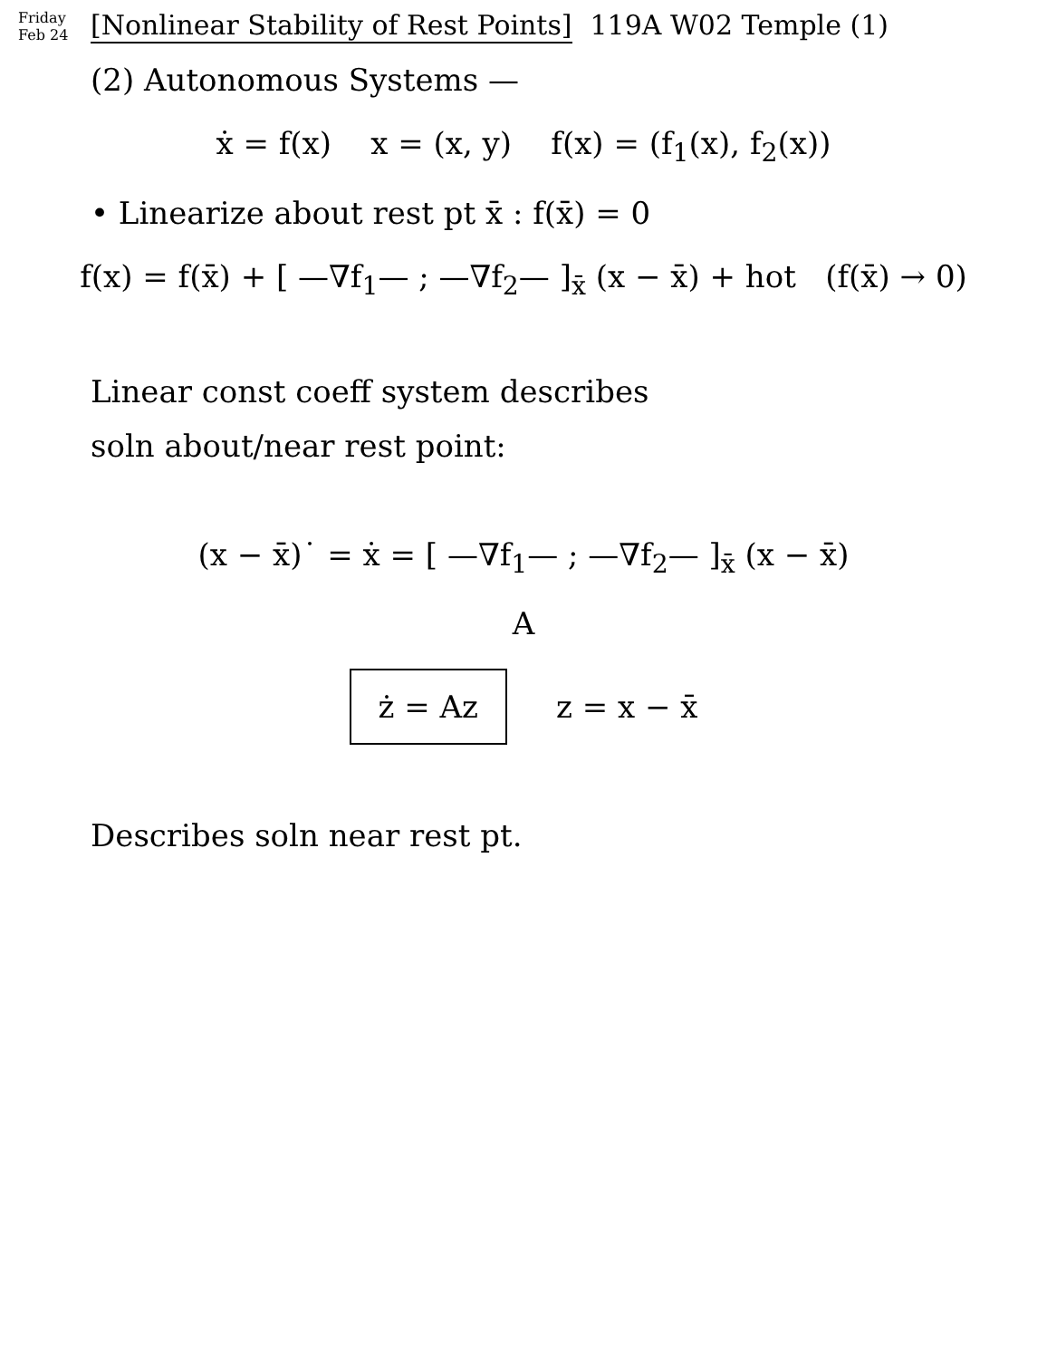Friday Feb 24 [Nonlinear Stability of Rest Points] 119A W02 Temple (1)
(2) Autonomous Systems —
ẋ = f(x) x = (x, y) f(x) = (f<sub>1</sub>(x), f<sub>2</sub>(x))
• Linearize about rest pt x̄ : f(x̄) = 0
f(x) = f(x̄) + [ —∇f<sub>1</sub>— ; —∇f<sub>2</sub>— ]<sub>x̄</sub> (x − x̄) + hot (f(x̄) → 0)
Linear const coeff system describes
soln about/near rest point:
(x − x̄)˙ = ẋ = [ —∇f<sub>1</sub>— ; —∇f<sub>2</sub>— ]<sub>x̄</sub> (x − x̄)
A
ż = Az z = x − x̄
Describes soln near rest pt.